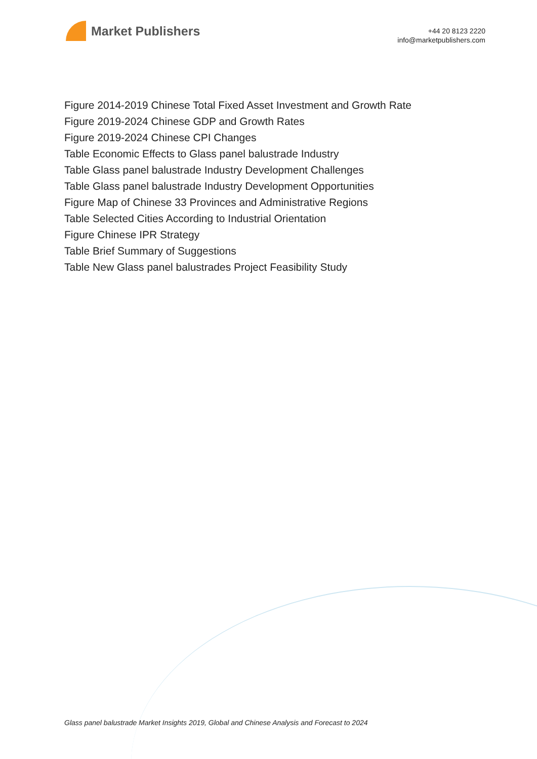Market Publishers
+44 20 8123 2220
info@marketpublishers.com
Figure 2014-2019 Chinese Total Fixed Asset Investment and Growth Rate
Figure 2019-2024 Chinese GDP and Growth Rates
Figure 2019-2024 Chinese CPI Changes
Table Economic Effects to Glass panel balustrade Industry
Table Glass panel balustrade Industry Development Challenges
Table Glass panel balustrade Industry Development Opportunities
Figure Map of Chinese 33 Provinces and Administrative Regions
Table Selected Cities According to Industrial Orientation
Figure Chinese IPR Strategy
Table Brief Summary of Suggestions
Table New Glass panel balustrades Project Feasibility Study
Glass panel balustrade Market Insights 2019, Global and Chinese Analysis and Forecast to 2024